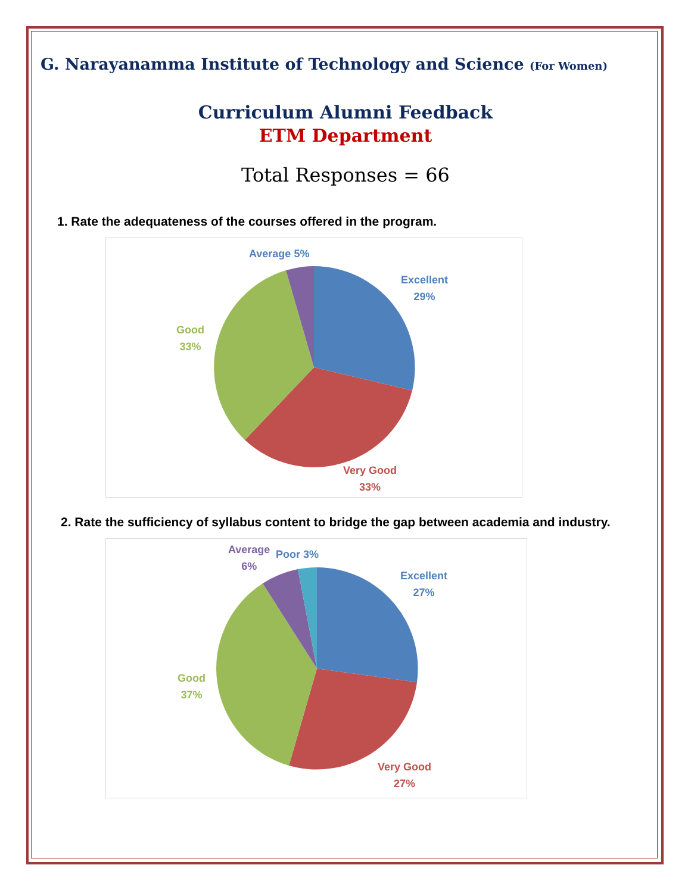G. Narayanamma Institute of Technology and Science (For Women)
Curriculum Alumni Feedback
ETM Department
Total Responses = 66
1. Rate the adequateness of the courses offered in the program.
Average 5%
Excellent
29%
Good
33%
Very Good
33%
2. Rate the sufficiency of syllabus content to bridge the gap between academia and industry.
Average
6%
Poor 3%
Excellent
27%
Good
37%
Very Good
27%